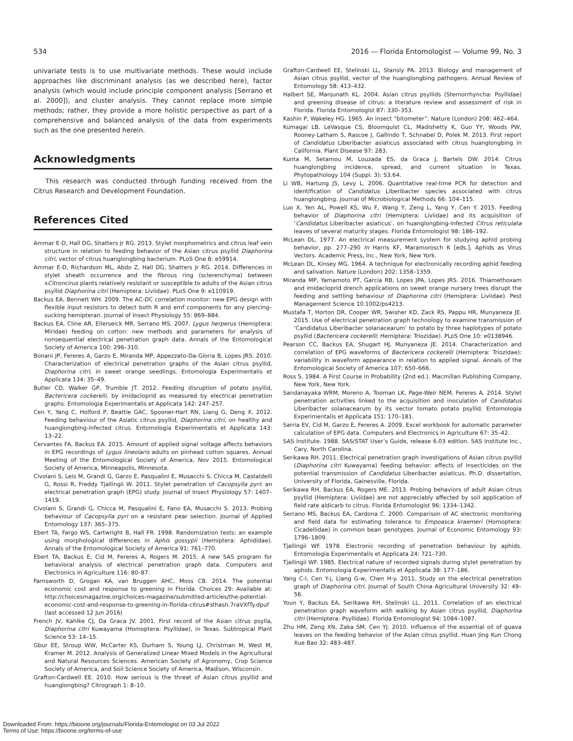534 2016 — Florida Entomologist — Volume 99, No. 3
univariate tests is to use multivariate methods. These would include approaches like discriminant analysis (as we described here), factor analysis (which would include principle component analysis [Serrano et al. 2000]), and cluster analysis. They cannot replace more simple methods; rather, they provide a more holistic perspective as part of a comprehensive and balanced analysis of the data from experiments such as the one presented herein.
Acknowledgments
This research was conducted through funding received from the Citrus Research and Development Foundation.
References Cited
Ammar E-D, Hall DG, Shatters Jr RG. 2013. Stylet morphometrics and citrus leaf vein structure in relation to feeding behavior of the Asian citrus psyllid Diaphorina citri, vector of citrus huanglongbing bacterium. PLoS One 8: e59914.
Ammar E-D, Richardson ML, Abdo Z, Hall DG, Shatters Jr RG. 2014. Differences in stylet sheath occurrence and the fibrous ring (sclerenchyma) between xCitroncirus plants relatively resistant or susceptible to adults of the Asian citrus psyllid Diaphorina citri (Hemiptera: Liviidae). PLoS One 9: e110919.
Backus EA, Bennett WH. 2009. The AC-DC correlation monitor: new EPG design with flexible input resistors to detect both R and emf components for any piercing–sucking hemipteran. Journal of Insect Physiology 55: 869–884.
Backus EA, Cline AR, Ellerseick MR, Serrano MS. 2007. Lygus herperus (Hemiptera: Miridae) feeding on cotton: new methods and parameters for analysis of nonsequential electrical penetration graph data. Annals of the Entomological Society of America 100: 296–310.
Bonani JP, Fereres A, Garzo E, Miranda MP, Appezzato-Da-Gloria B, Lopes JRS. 2010. Characterization of electrical penetration graphs of the Asian citrus psyllid, Diaphorina citri, in sweet orange seedlings. Entomologia Experimentalis et Applicata 134: 35–49.
Butler CD, Walker GP, Trumble JT. 2012. Feeding disruption of potato psyllid, Bactericera cockerelli, by imidacloprid as measured by electrical penetration graphs. Entomologia Experimentalis et Applicata 142: 247–257.
Cen Y, Yang C, Holford P, Beattie GAC, Spooner-Hart RN, Liang G, Deng X. 2012. Feeding behaviour of the Asiatic citrus psyllid, Diaphorina citri, on healthy and huanglongbing-infected citrus. Entomologia Experimentalis et Applicata 143: 13–22.
Cervantes FA, Backus EA. 2015. Amount of applied signal voltage affects behaviors in EPG recordings of Lygus lineolaris adults on pinhead cotton squares. Annual Meeting of the Entomological Society of America, Nov 2015. Entomological Society of America, Minneapolis, Minnesota.
Civolani S, Leis M, Grandi G, Garzo E, Pasqualini E, Musacchi S, Chicca M, Castaldelli G, Rossi R, Freddy Tjallingii W. 2011. Stylet penetration of Cacopsylla pyri; an electrical penetration graph (EPG) study. Journal of Insect Physiology 57: 1407–1419.
Civolani S, Grandi G, Chicca M, Pasqualini E, Fano EA, Musacchi S. 2013. Probing behaviour of Cacopsylla pyri on a resistant pear selection. Journal of Applied Entomology 137: 365–375.
Ebert TA, Fargo WS, Cartwright B, Hall FR. 1998. Randomization tests: an example using morphological differences in Aphis gossypii (Hemiptera: Aphididae). Annals of the Entomological Society of America 91: 761–770.
Ebert TA, Backus E, Cid M, Fereres A, Rogers M. 2015. A new SAS program for behavioral analysis of electrical penetration graph data. Computers and Electronics in Agriculture 116: 80–87.
Farnsworth D, Grogan KA, van Bruggen AHC, Moss CB. 2014. The potential economic cost and response to greening in Florida. Choices 29: Available at: http://choicesmagazine.org/choices-magazine/submitted-articles/the-potential-economic-cost-and-response-to-greening-in-florida-citrus#sthash.7raVXfTy.dpuf (last accessed 12 Jun 2016)
French JV, Kahlke CJ, Da Graca JV. 2001. First record of the Asian citrus psylla, Diaphorina citri Kuwayama (Homoptera: Psyllidae), in Texas. Subtropical Plant Science 53: 14–15.
Gbur EE, Stroup WW, McCarter KS, Durham S, Young LJ, Christman M, West M, Kramer M. 2012. Analysis of Generalized Linear Mixed Models in the Agricultural and Natural Resources Sciences. American Society of Agronomy, Crop Science Society of America, and Soil Science Society of America, Madison, Wisconsin.
Grafton-Cardwell EE. 2010. How serious is the threat of Asian citrus psyllid and huanglongbing? Citrograph 1: 8–10.
Grafton-Cardwell EE, Stelinski LL, Stansly PA. 2013. Biology and management of Asian citrus psyllid, vector of the huanglongbing pathogens. Annual Review of Entomology 58: 413–432.
Halbert SE, Manjunath KL. 2004. Asian citrus psyllids (Sternorrhyncha: Psyllidae) and greening disease of citrus: a literature review and assessment of risk in Florida. Florida Entomologist 87: 330–353.
Kashin P, Wakeley HG. 1965. An insect “bitometer”. Nature (London) 208: 462–464.
Kumagai LB, LeVasque CS, Bloomquist CL, Madishetty K, Guo YY, Woods PW, Rooney-Latham S, Rascoe J, Gallindo T, Schnabel D, Polek M. 2013. First report of Candidatus Liberibacter asiaticus associated with citrus huanglongbing in California. Plant Disease 97: 283.
Kunta M, Setamou M, Louzada ES, da Graca J, Bartels DW. 2014. Citrus huanglongbing incidence, spread, and current situation in Texas. Phytopathology 104 (Suppl. 3): S3.64.
Li WB, Hartung JS, Levy L. 2006. Quantitative real-time PCR for detection and identification of Candidatus Liberibacter species associated with citrus huanglongbing. Journal of Microbiological Methods 66: 104–115.
Luo X, Yen AL, Powell KS, Wu F, Wang Y, Zeng L, Yang Y, Cen Y. 2015. Feeding behavior of Diaphorina citri (Hemiptera: Liviidae) and its acquisition of ‘Candidatus Liberibacter asiaticus’, on huanglongbing-infected Citrus reticulata leaves of several maturity stages. Florida Entomologist 98: 186–192.
McLean DL. 1977. An electrical measurement system for studying aphid probing behavior, pp. 277–290 In Harris KF, Maramorosch K [eds.], Aphids as Virus Vectors. Academic Press, Inc., New York, New York.
McLean DL, Kinsey MG. 1964. A technique for electronically recording aphid feeding and salivation. Nature (London) 202: 1358–1359.
Miranda MP, Yamamoto PT, Garcia RB, Lopes JPA, Lopes JRS. 2016. Thiamethoxam and imidacloprid drench applications on sweet orange nursery trees disrupt the feeding and settling behaviour of Diaphorina citri (Hemiptera: Liviidae). Pest Management Science 10.1002/ps4213.
Mustafa T, Horton DR, Cooper WR, Swisher KD, Zack RS, Pappu HR, Munyaneza JE. 2015. Use of electrical penetration graph technology to examine transmission of ‘Candidatus Liberibacter solanacearum’ to potato by three haplotypes of potato psyllid (Bactericera cockerelli; Hemiptera: Triozidae). PLoS One 10: e0138946.
Pearson CC, Backus EA, Shugart HJ, Munyaneza JE. 2014. Characterization and correlation of EPG waveforms of Bactericera cockerelli (Hemiptera: Triozidae): variability in waveform appearance in relation to applied signal. Annals of the Entomological Society of America 107: 650–666.
Ross S. 1984. A First Course in Probability (2nd ed.). Macmillan Publishing Company, New York, New York.
Sandanayaka WRM, Moreno A, Tooman LK, Page-Weir NEM, Fereres A. 2014. Stylet penetration activities linked to the acquisition and inoculation of Candidatus Liberibacter solanacearum by its vector tomato potato psyllid. Entomologia Experimentalis et Applicata 151: 170–181.
Sarria EV, Cid M, Garzo E, Fereres A. 2009. Excel workbook for automatic parameter calculation of EPG data. Computers and Electronics in Agriculture 67: 35–42.
SAS Institute. 1988. SAS/STAT User’s Guide, release 6.03 edition. SAS Institute Inc., Cary, North Carolina.
Serikawa RH. 2011. Electrical penetration graph investigations of Asian citrus psyllid (Diaphorina citri Kuwayama) feeding behavior: effects of insecticides on the potential transmission of Candidatus Liberibacter asiaticus. Ph.D. dissertation, University of Florida, Gainesville, Florida.
Serikawa RH, Backus EA, Rogers ME. 2013. Probing behaviors of adult Asian citrus psyllid (Hemiptera: Liviidae) are not appreciably affected by soil application of field rate aldicarb to citrus. Florida Entomologist 96: 1334–1342.
Serrano MS, Backus EA, Cardona C. 2000. Comparison of AC electronic monitoring and field data for estimating tolerance to Empoasca kraemeri (Homoptera: Cicadellidae) in common bean genotypes. Journal of Economic Entomology 93: 1796–1809.
Tjallingii WF. 1978. Electronic recording of penetration behaviour by aphids. Entomologia Experimentalis et Applicata 24: 721–730.
Tjallingii WF. 1985. Electrical nature of recorded signals during stylet penetration by aphids. Entomologia Experimentalis et Applicata 38: 177–186.
Yang C-l, Cen Y-j, Liang G-w, Chen H-y. 2011. Study on the electrical penetration graph of Diaphorina citri. Journal of South China Agricultural University 32: 49–56.
Youn Y, Backus EA, Serikawa RH, Stelinski LL. 2011. Correlation of an electrical penetration graph waveform with walking by Asian citrus psyllid, Diaphorina citri (Hemiptera: Psyllidae). Florida Entomologist 94: 1084–1087.
Zhu HM, Zeng XN, Zaka SM, Cen YJ. 2010. Influence of the essential oil of guava leaves on the feeding behavior of the Asian citrus psyllid. Huan Jing Kun Chong Xue Bao 32: 483–487.
Downloaded From: https://bioone.org/journals/Florida-Entomologist on 03 Jul 2022
Terms of Use: https://bioone.org/terms-of-use